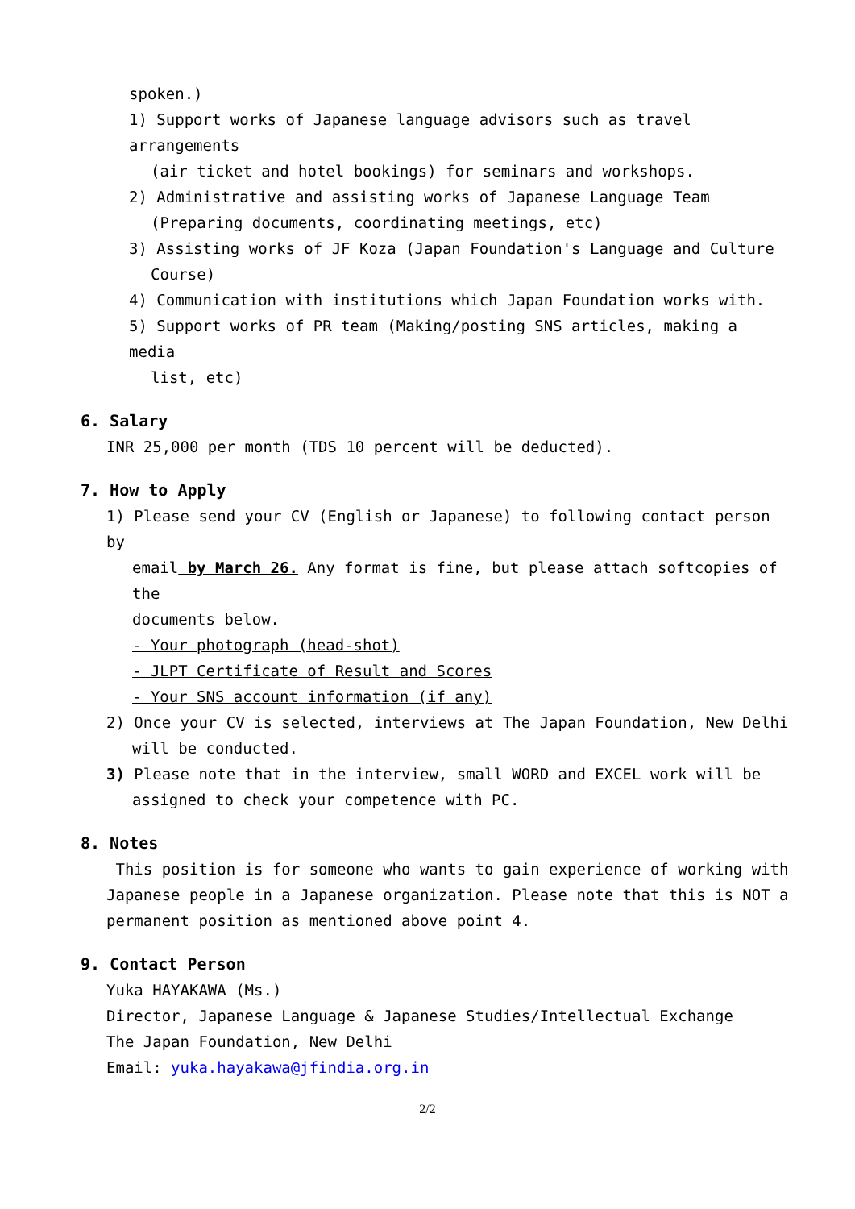spoken.)
1) Support works of Japanese language advisors such as travel arrangements
(air ticket and hotel bookings) for seminars and workshops.
2) Administrative and assisting works of Japanese Language Team
(Preparing documents, coordinating meetings, etc)
3) Assisting works of JF Koza (Japan Foundation's Language and Culture
Course)
4) Communication with institutions which Japan Foundation works with.
5) Support works of PR team (Making/posting SNS articles, making a media
list, etc)
6. Salary
INR 25,000 per month (TDS 10 percent will be deducted).
7. How to Apply
1) Please send your CV (English or Japanese) to following contact person by
email by March 26. Any format is fine, but please attach softcopies of the
documents below.
- Your photograph (head-shot)
- JLPT Certificate of Result and Scores
- Your SNS account information (if any)
2) Once your CV is selected, interviews at The Japan Foundation, New Delhi
will be conducted.
3) Please note that in the interview, small WORD and EXCEL work will be
assigned to check your competence with PC.
8. Notes
This position is for someone who wants to gain experience of working with Japanese people in a Japanese organization. Please note that this is NOT a permanent position as mentioned above point 4.
9. Contact Person
Yuka HAYAKAWA (Ms.)
Director, Japanese Language & Japanese Studies/Intellectual Exchange
The Japan Foundation, New Delhi
Email: yuka.hayakawa@jfindia.org.in
2/2